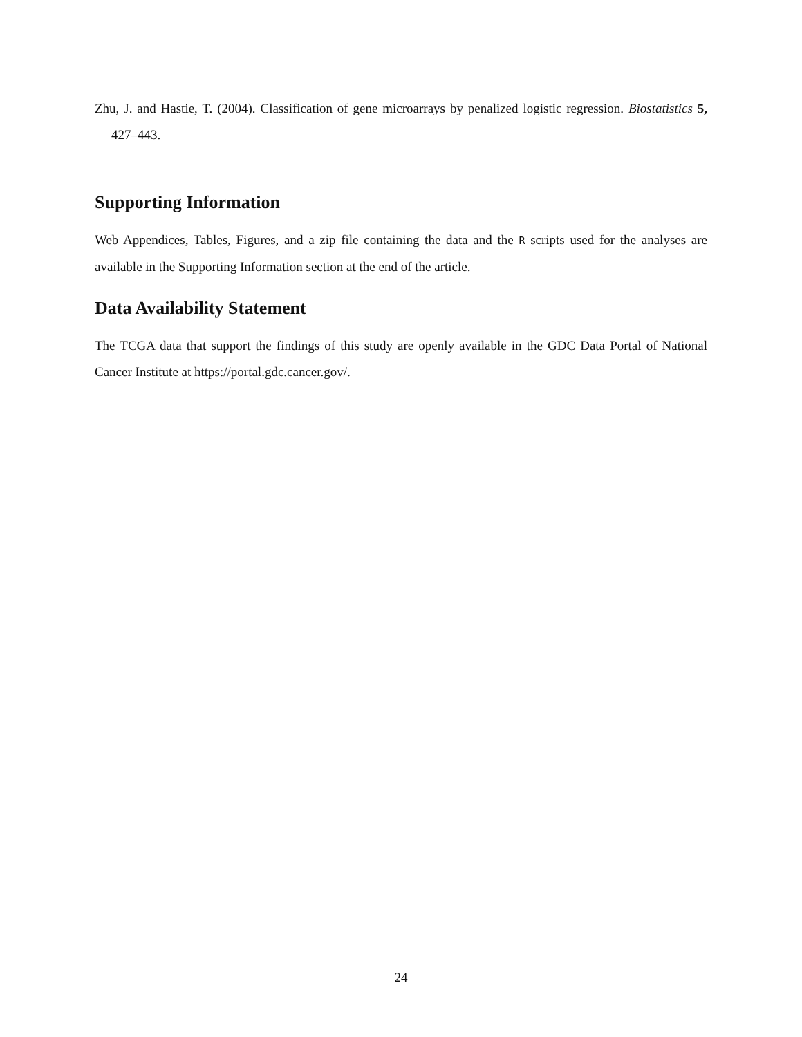Zhu, J. and Hastie, T. (2004). Classification of gene microarrays by penalized logistic regression. Biostatistics 5, 427–443.
Supporting Information
Web Appendices, Tables, Figures, and a zip file containing the data and the R scripts used for the analyses are available in the Supporting Information section at the end of the article.
Data Availability Statement
The TCGA data that support the findings of this study are openly available in the GDC Data Portal of National Cancer Institute at https://portal.gdc.cancer.gov/.
24